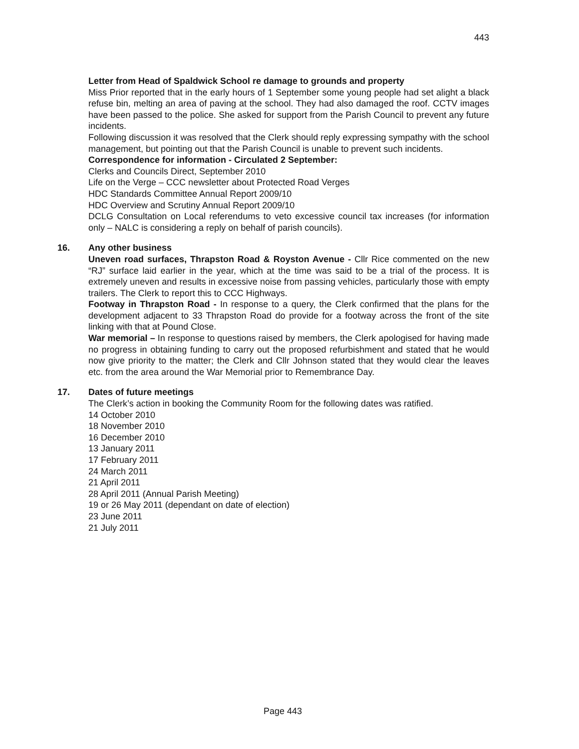443
Letter from Head of Spaldwick School re damage to grounds and property
Miss Prior reported that in the early hours of 1 September some young people had set alight a black refuse bin, melting an area of paving at the school. They had also damaged the roof. CCTV images have been passed to the police. She asked for support from the Parish Council to prevent any future incidents.
Following discussion it was resolved that the Clerk should reply expressing sympathy with the school management, but pointing out that the Parish Council is unable to prevent such incidents.
Correspondence for information - Circulated 2 September:
Clerks and Councils Direct, September 2010
Life on the Verge – CCC newsletter about Protected Road Verges
HDC Standards Committee Annual Report 2009/10
HDC Overview and Scrutiny Annual Report 2009/10
DCLG Consultation on Local referendums to veto excessive council tax increases (for information only – NALC is considering a reply on behalf of parish councils).
16.
Any other business
Uneven road surfaces, Thrapston Road & Royston Avenue - Cllr Rice commented on the new “RJ” surface laid earlier in the year, which at the time was said to be a trial of the process. It is extremely uneven and results in excessive noise from passing vehicles, particularly those with empty trailers. The Clerk to report this to CCC Highways.
Footway in Thrapston Road - In response to a query, the Clerk confirmed that the plans for the development adjacent to 33 Thrapston Road do provide for a footway across the front of the site linking with that at Pound Close.
War memorial – In response to questions raised by members, the Clerk apologised for having made no progress in obtaining funding to carry out the proposed refurbishment and stated that he would now give priority to the matter; the Clerk and Cllr Johnson stated that they would clear the leaves etc. from the area around the War Memorial prior to Remembrance Day.
17.
Dates of future meetings
The Clerk’s action in booking the Community Room for the following dates was ratified.
14 October 2010
18 November 2010
16 December 2010
13 January 2011
17 February 2011
24 March 2011
21 April 2011
28 April 2011 (Annual Parish Meeting)
19 or 26 May 2011 (dependant on date of election)
23 June 2011
21 July 2011
Page 443